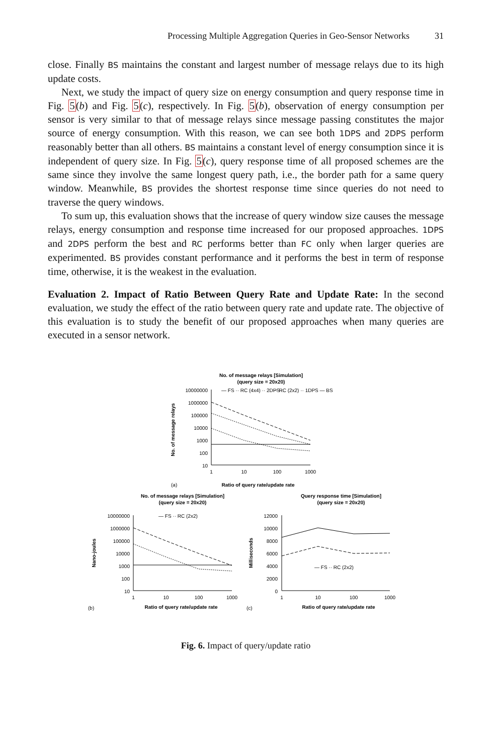Processing Multiple Aggregation Queries in Geo-Sensor Networks 31
close. Finally BS maintains the constant and largest number of message relays due to its high update costs.
Next, we study the impact of query size on energy consumption and query response time in Fig. 5(b) and Fig. 5(c), respectively. In Fig. 5(b), observation of energy consumption per sensor is very similar to that of message relays since message passing constitutes the major source of energy consumption. With this reason, we can see both 1DPS and 2DPS perform reasonably better than all others. BS maintains a constant level of energy consumption since it is independent of query size. In Fig. 5(c), query response time of all proposed schemes are the same since they involve the same longest query path, i.e., the border path for a same query window. Meanwhile, BS provides the shortest response time since queries do not need to traverse the query windows.
To sum up, this evaluation shows that the increase of query window size causes the message relays, energy consumption and response time increased for our proposed approaches. 1DPS and 2DPS perform the best and RC performs better than FC only when larger queries are experimented. BS provides constant performance and it performs the best in term of response time, otherwise, it is the weakest in the evaluation.
Evaluation 2. Impact of Ratio Between Query Rate and Update Rate: In the second evaluation, we study the effect of the ratio between query rate and update rate. The objective of this evaluation is to study the benefit of our proposed approaches when many queries are executed in a sensor network.
No. of message relays [Simulation]
(query size = 20x20)
10000000
1000000
100000
10000
1000
100
10
1
10
100
1000
No. of message relays
— FS ·· RC (4x4) ·· 2DPS
·· RC (2x2) ·· 1DPS — BS
(a)
Ratio of query rate/update rate
No. of message relays [Simulation]
(query size = 20x20)
10000000
1000000
100000
10000
1000
100
10
1
10
100
1000
Nano-joules
— FS ·· RC (2x2)
(b)
Ratio of query rate/update rate
Query response time [Simulation]
(query size = 20x20)
12000
10000
8000
6000
4000
2000
0
1
10
100
1000
Milliseconds
— FS ·· RC (2x2)
(c)
Ratio of query rate/update rate
Fig. 6. Impact of query/update ratio